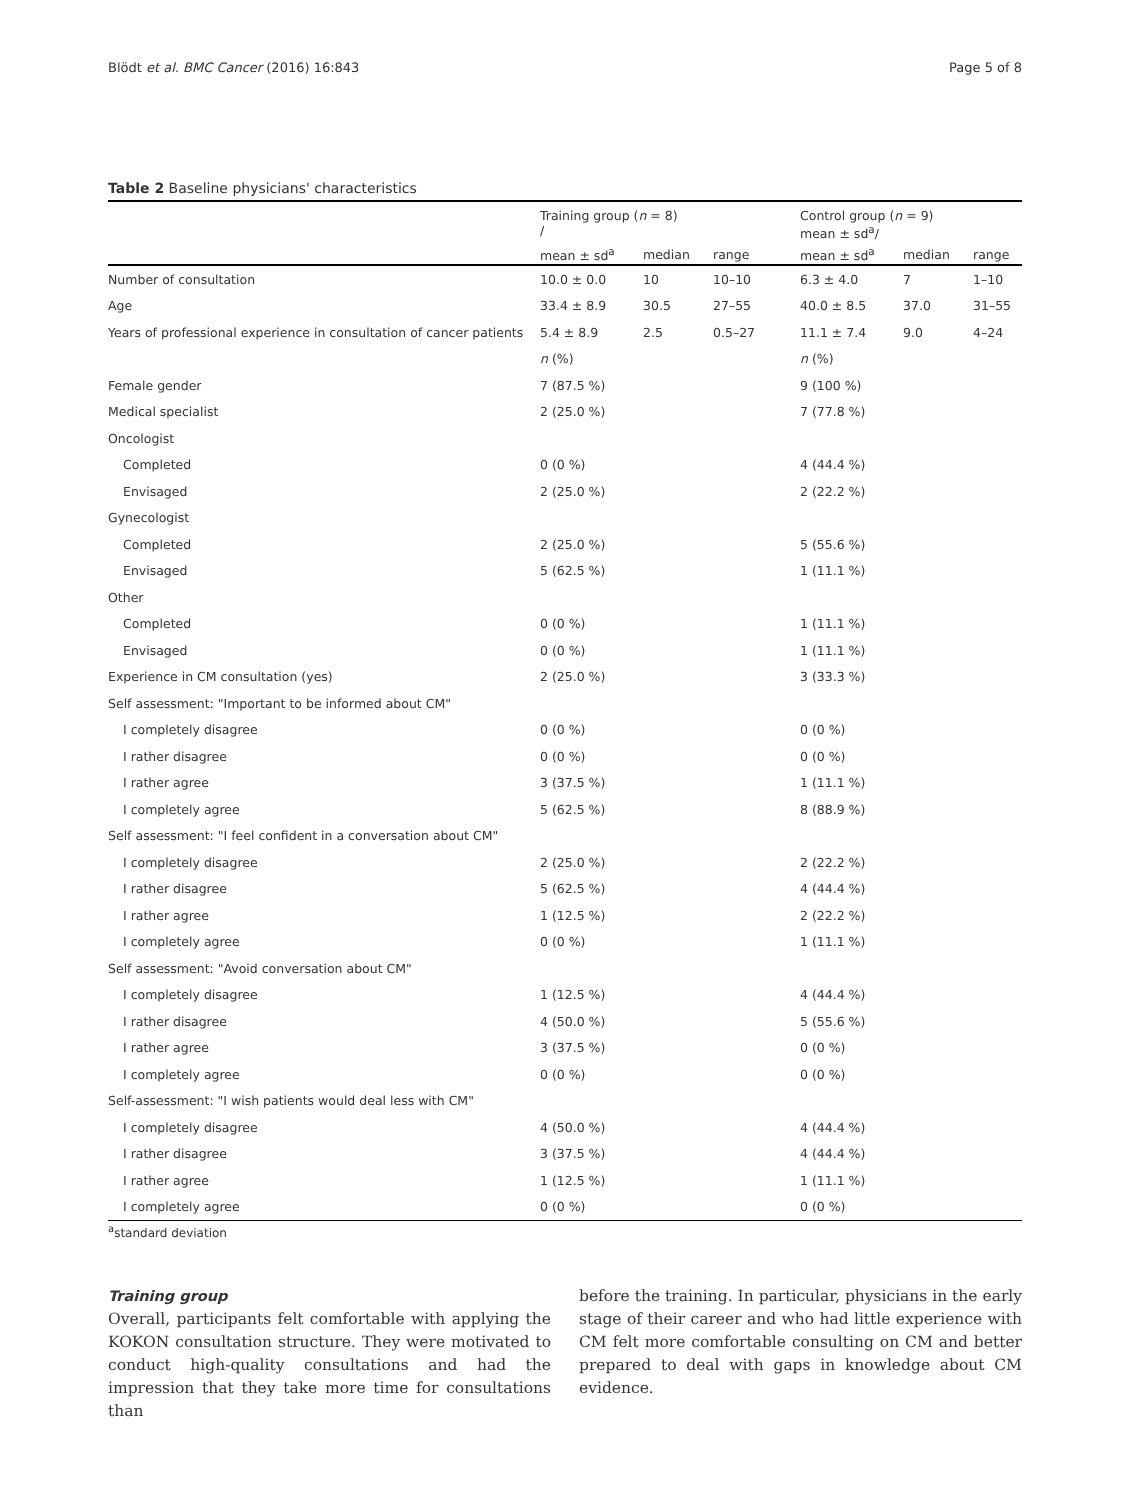Blödt et al. BMC Cancer (2016) 16:843 Page 5 of 8
Table 2 Baseline physicians' characteristics
| | Training group ( n = 8) / | | | Control group ( n = 9) mean ± sd<sup>a</sup>/ | | |
| --- | --- | --- | --- | --- | --- | --- |
| | mean ± sd<sup>a</sup> | median | range | mean ± sd<sup>a</sup> | median | range |
| Number of consultation | 10.0 ± 0.0 | 10 | 10–10 | 6.3 ± 4.0 | 7 | 1–10 |
| Age | 33.4 ± 8.9 | 30.5 | 27–55 | 40.0 ± 8.5 | 37.0 | 31–55 |
| Years of professional experience in consultation of cancer patients | 5.4 ± 8.9 | 2.5 | 0.5–27 | 11.1 ± 7.4 | 9.0 | 4–24 |
| | n (%) | | | n (%) | | |
| Female gender | 7 (87.5 %) | | | 9 (100 %) | | |
| Medical specialist | 2 (25.0 %) | | | 7 (77.8 %) | | |
| Oncologist | | | | | | |
| Completed | 0 (0 %) | | | 4 (44.4 %) | | |
| Envisaged | 2 (25.0 %) | | | 2 (22.2 %) | | |
| Gynecologist | | | | | | |
| Completed | 2 (25.0 %) | | | 5 (55.6 %) | | |
| Envisaged | 5 (62.5 %) | | | 1 (11.1 %) | | |
| Other | | | | | | |
| Completed | 0 (0 %) | | | 1 (11.1 %) | | |
| Envisaged | 0 (0 %) | | | 1 (11.1 %) | | |
| Experience in CM consultation (yes) | 2 (25.0 %) | | | 3 (33.3 %) | | |
| Self assessment: "Important to be informed about CM" | | | | | | |
| I completely disagree | 0 (0 %) | | | 0 (0 %) | | |
| I rather disagree | 0 (0 %) | | | 0 (0 %) | | |
| I rather agree | 3 (37.5 %) | | | 1 (11.1 %) | | |
| I completely agree | 5 (62.5 %) | | | 8 (88.9 %) | | |
| Self assessment: "I feel confident in a conversation about CM" | | | | | | |
| I completely disagree | 2 (25.0 %) | | | 2 (22.2 %) | | |
| I rather disagree | 5 (62.5 %) | | | 4 (44.4 %) | | |
| I rather agree | 1 (12.5 %) | | | 2 (22.2 %) | | |
| I completely agree | 0 (0 %) | | | 1 (11.1 %) | | |
| Self assessment: "Avoid conversation about CM" | | | | | | |
| I completely disagree | 1 (12.5 %) | | | 4 (44.4 %) | | |
| I rather disagree | 4 (50.0 %) | | | 5 (55.6 %) | | |
| I rather agree | 3 (37.5 %) | | | 0 (0 %) | | |
| I completely agree | 0 (0 %) | | | 0 (0 %) | | |
| Self-assessment: "I wish patients would deal less with CM" | | | | | | |
| I completely disagree | 4 (50.0 %) | | | 4 (44.4 %) | | |
| I rather disagree | 3 (37.5 %) | | | 4 (44.4 %) | | |
| I rather agree | 1 (12.5 %) | | | 1 (11.1 %) | | |
| I completely agree | 0 (0 %) | | | 0 (0 %) | | |
<sup>a</sup> standard deviation
Training group
Overall, participants felt comfortable with applying the KOKON consultation structure. They were motivated to conduct high-quality consultations and had the impression that they take more time for consultations than
before the training. In particular, physicians in the early stage of their career and who had little experience with CM felt more comfortable consulting on CM and better prepared to deal with gaps in knowledge about CM evidence.